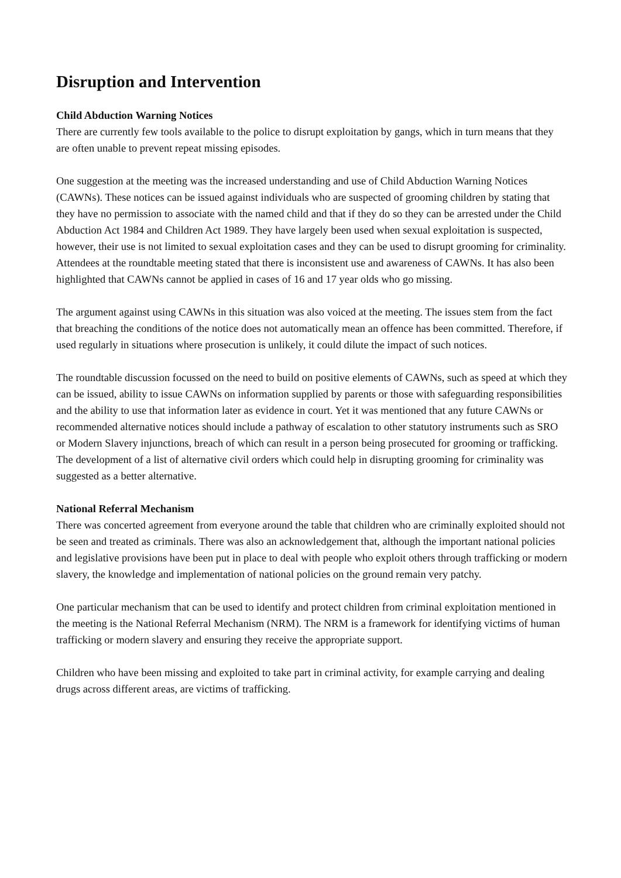Disruption and Intervention
Child Abduction Warning Notices
There are currently few tools available to the police to disrupt exploitation by gangs, which in turn means that they are often unable to prevent repeat missing episodes.
One suggestion at the meeting was the increased understanding and use of Child Abduction Warning Notices (CAWNs). These notices can be issued against individuals who are suspected of grooming children by stating that they have no permission to associate with the named child and that if they do so they can be arrested under the Child Abduction Act 1984 and Children Act 1989. They have largely been used when sexual exploitation is suspected, however, their use is not limited to sexual exploitation cases and they can be used to disrupt grooming for criminality. Attendees at the roundtable meeting stated that there is inconsistent use and awareness of CAWNs. It has also been highlighted that CAWNs cannot be applied in cases of 16 and 17 year olds who go missing.
The argument against using CAWNs in this situation was also voiced at the meeting. The issues stem from the fact that breaching the conditions of the notice does not automatically mean an offence has been committed. Therefore, if used regularly in situations where prosecution is unlikely, it could dilute the impact of such notices.
The roundtable discussion focussed on the need to build on positive elements of CAWNs, such as speed at which they can be issued, ability to issue CAWNs on information supplied by parents or those with safeguarding responsibilities and the ability to use that information later as evidence in court. Yet it was mentioned that any future CAWNs or recommended alternative notices should include a pathway of escalation to other statutory instruments such as SRO or Modern Slavery injunctions, breach of which can result in a person being prosecuted for grooming or trafficking. The development of a list of alternative civil orders which could help in disrupting grooming for criminality was suggested as a better alternative.
National Referral Mechanism
There was concerted agreement from everyone around the table that children who are criminally exploited should not be seen and treated as criminals. There was also an acknowledgement that, although the important national policies and legislative provisions have been put in place to deal with people who exploit others through trafficking or modern slavery, the knowledge and implementation of national policies on the ground remain very patchy.
One particular mechanism that can be used to identify and protect children from criminal exploitation mentioned in the meeting is the National Referral Mechanism (NRM). The NRM is a framework for identifying victims of human trafficking or modern slavery and ensuring they receive the appropriate support.
Children who have been missing and exploited to take part in criminal activity, for example carrying and dealing drugs across different areas, are victims of trafficking.